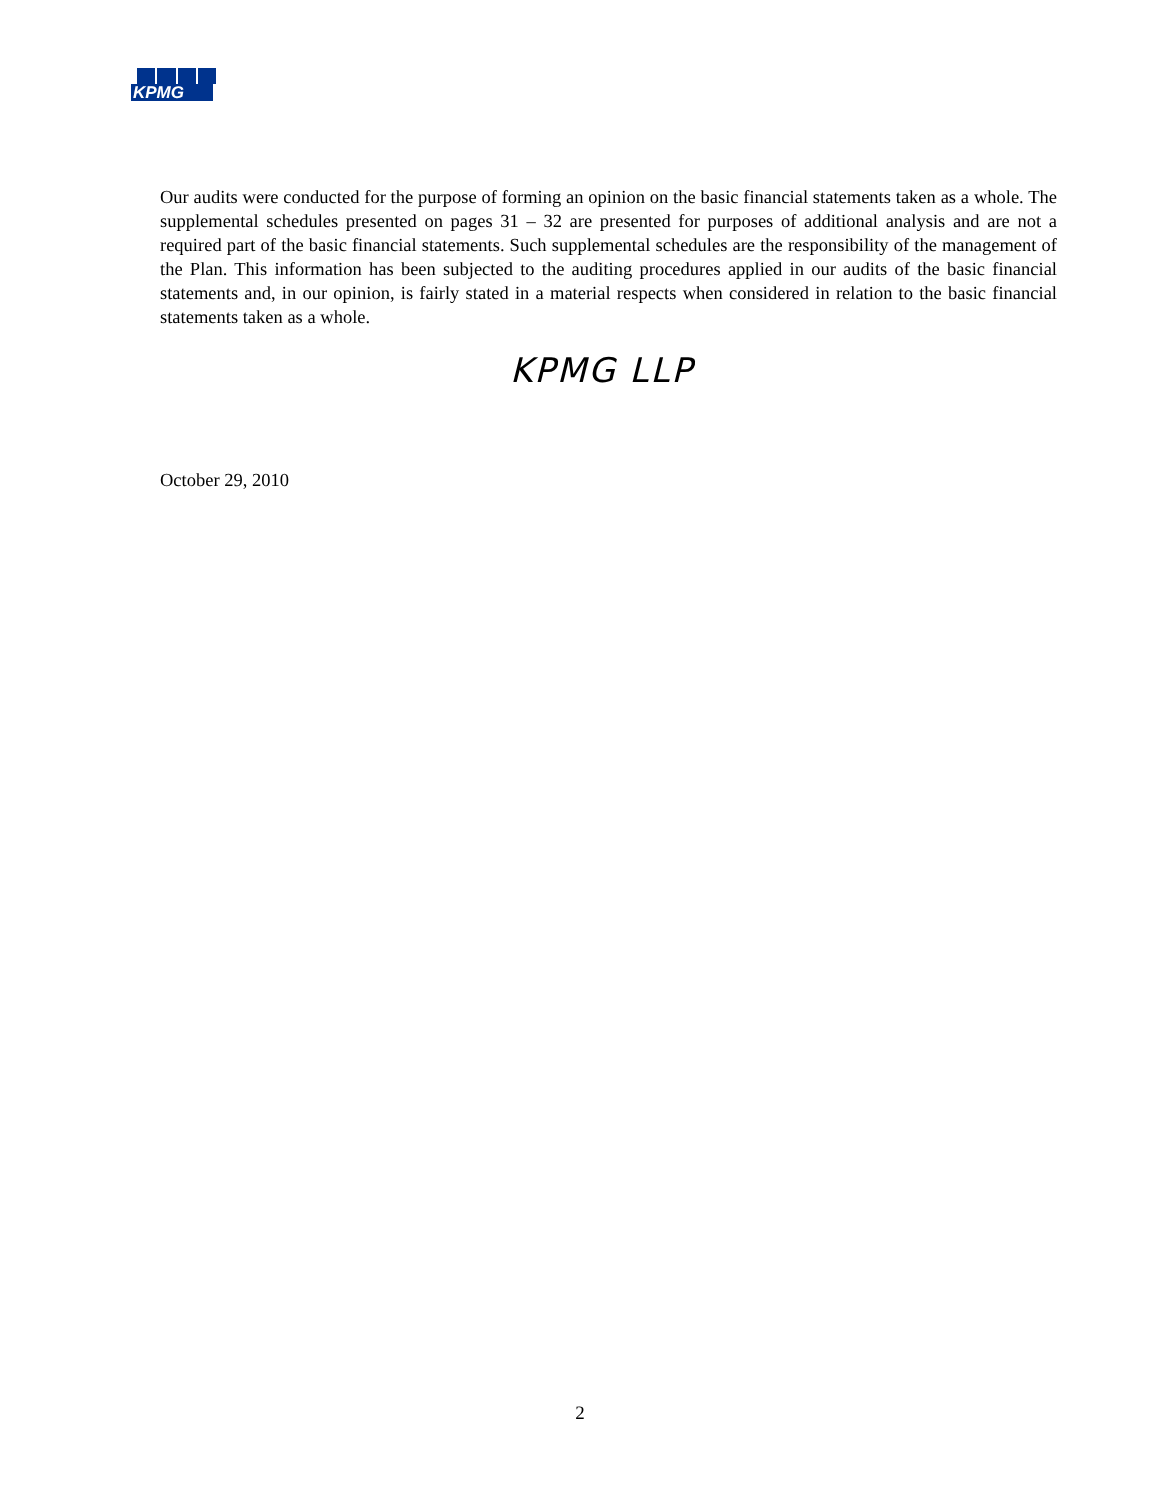KPMG
Our audits were conducted for the purpose of forming an opinion on the basic financial statements taken as a whole. The supplemental schedules presented on pages 31 – 32 are presented for purposes of additional analysis and are not a required part of the basic financial statements. Such supplemental schedules are the responsibility of the management of the Plan. This information has been subjected to the auditing procedures applied in our audits of the basic financial statements and, in our opinion, is fairly stated in a material respects when considered in relation to the basic financial statements taken as a whole.
KPMG LLP
October 29, 2010
2